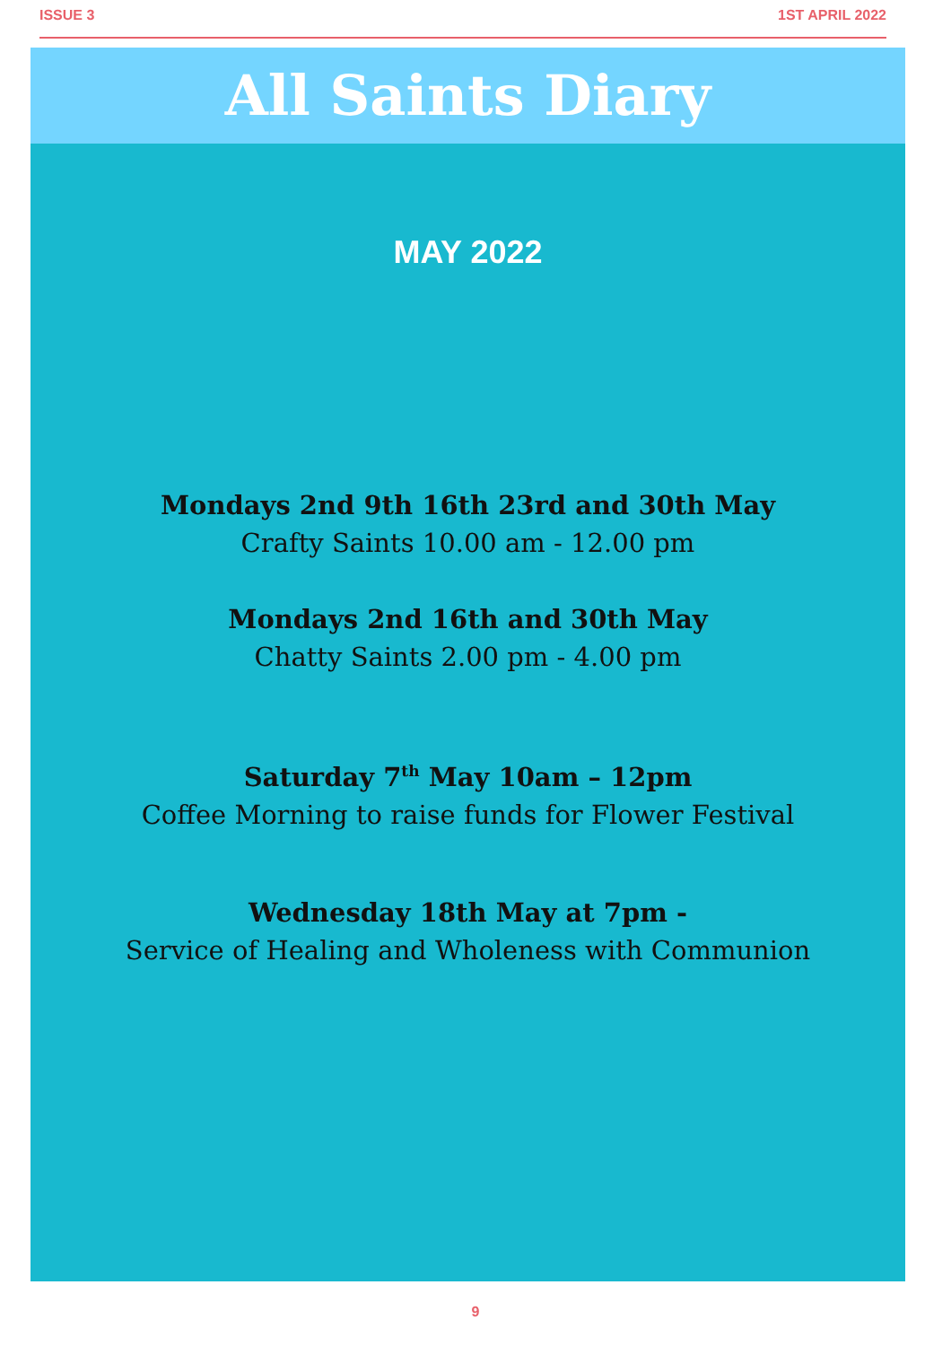ISSUE 3 1ST APRIL 2022
All Saints Diary
MAY 2022
Mondays 2nd 9th 16th 23rd and 30th May
Crafty Saints 10.00 am - 12.00 pm
Mondays 2nd 16th and 30th May
Chatty Saints 2.00 pm - 4.00 pm
Saturday 7<sup>th</sup> May 10am – 12pm
Coffee Morning to raise funds for Flower Festival
Wednesday 18th May at 7pm -
Service of Healing and Wholeness with Communion
9